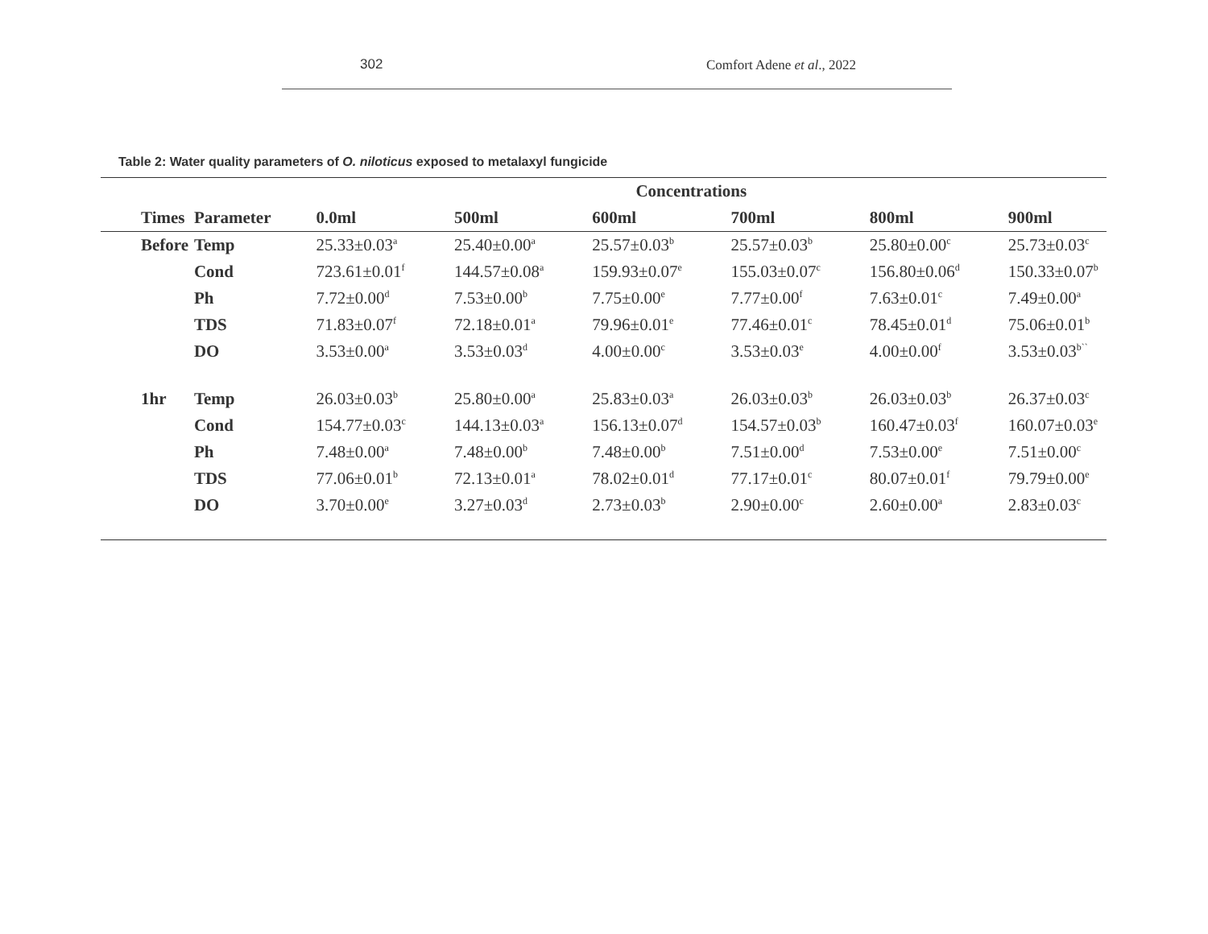302 Comfort Adene et al., 2022
Table 2: Water quality parameters of O. niloticus exposed to metalaxyl fungicide
| | | Concentrations | | | | | |
| --- | --- | --- | --- | --- | --- | --- | --- |
| Times | Parameter | 0.0ml | 500ml | 600ml | 700ml | 800ml | 900ml |
| Before | Temp | 25.33±0.03<sup>a</sup> | 25.40±0.00<sup>a</sup> | 25.57±0.03<sup>b</sup> | 25.57±0.03<sup>b</sup> | 25.80±0.00<sup>c</sup> | 25.73±0.03<sup>c</sup> |
| | Cond | 723.61±0.01<sup>f</sup> | 144.57±0.08<sup>a</sup> | 159.93±0.07<sup>e</sup> | 155.03±0.07<sup>c</sup> | 156.80±0.06<sup>d</sup> | 150.33±0.07<sup>b</sup> |
| | Ph | 7.72±0.00<sup>d</sup> | 7.53±0.00<sup>b</sup> | 7.75±0.00<sup>e</sup> | 7.77±0.00<sup>f</sup> | 7.63±0.01<sup>c</sup> | 7.49±0.00<sup>a</sup> |
| | TDS | 71.83±0.07<sup>f</sup> | 72.18±0.01<sup>a</sup> | 79.96±0.01<sup>e</sup> | 77.46±0.01<sup>c</sup> | 78.45±0.01<sup>d</sup> | 75.06±0.01<sup>b</sup> |
| | DO | 3.53±0.00<sup>a</sup> | 3.53±0.03<sup>d</sup> | 4.00±0.00<sup>c</sup> | 3.53±0.03<sup>e</sup> | 4.00±0.00<sup>f</sup> | 3.53±0.03<sup>b``</sup> |
| 1hr | Temp | 26.03±0.03<sup>b</sup> | 25.80±0.00<sup>a</sup> | 25.83±0.03<sup>a</sup> | 26.03±0.03<sup>b</sup> | 26.03±0.03<sup>b</sup> | 26.37±0.03<sup>c</sup> |
| | Cond | 154.77±0.03<sup>c</sup> | 144.13±0.03<sup>a</sup> | 156.13±0.07<sup>d</sup> | 154.57±0.03<sup>b</sup> | 160.47±0.03<sup>f</sup> | 160.07±0.03<sup>e</sup> |
| | Ph | 7.48±0.00<sup>a</sup> | 7.48±0.00<sup>b</sup> | 7.48±0.00<sup>b</sup> | 7.51±0.00<sup>d</sup> | 7.53±0.00<sup>e</sup> | 7.51±0.00<sup>c</sup> |
| | TDS | 77.06±0.01<sup>b</sup> | 72.13±0.01<sup>a</sup> | 78.02±0.01<sup>d</sup> | 77.17±0.01<sup>c</sup> | 80.07±0.01<sup>f</sup> | 79.79±0.00<sup>e</sup> |
| | DO | 3.70±0.00<sup>e</sup> | 3.27±0.03<sup>d</sup> | 2.73±0.03<sup>b</sup> | 2.90±0.00<sup>c</sup> | 2.60±0.00<sup>a</sup> | 2.83±0.03<sup>c</sup> |